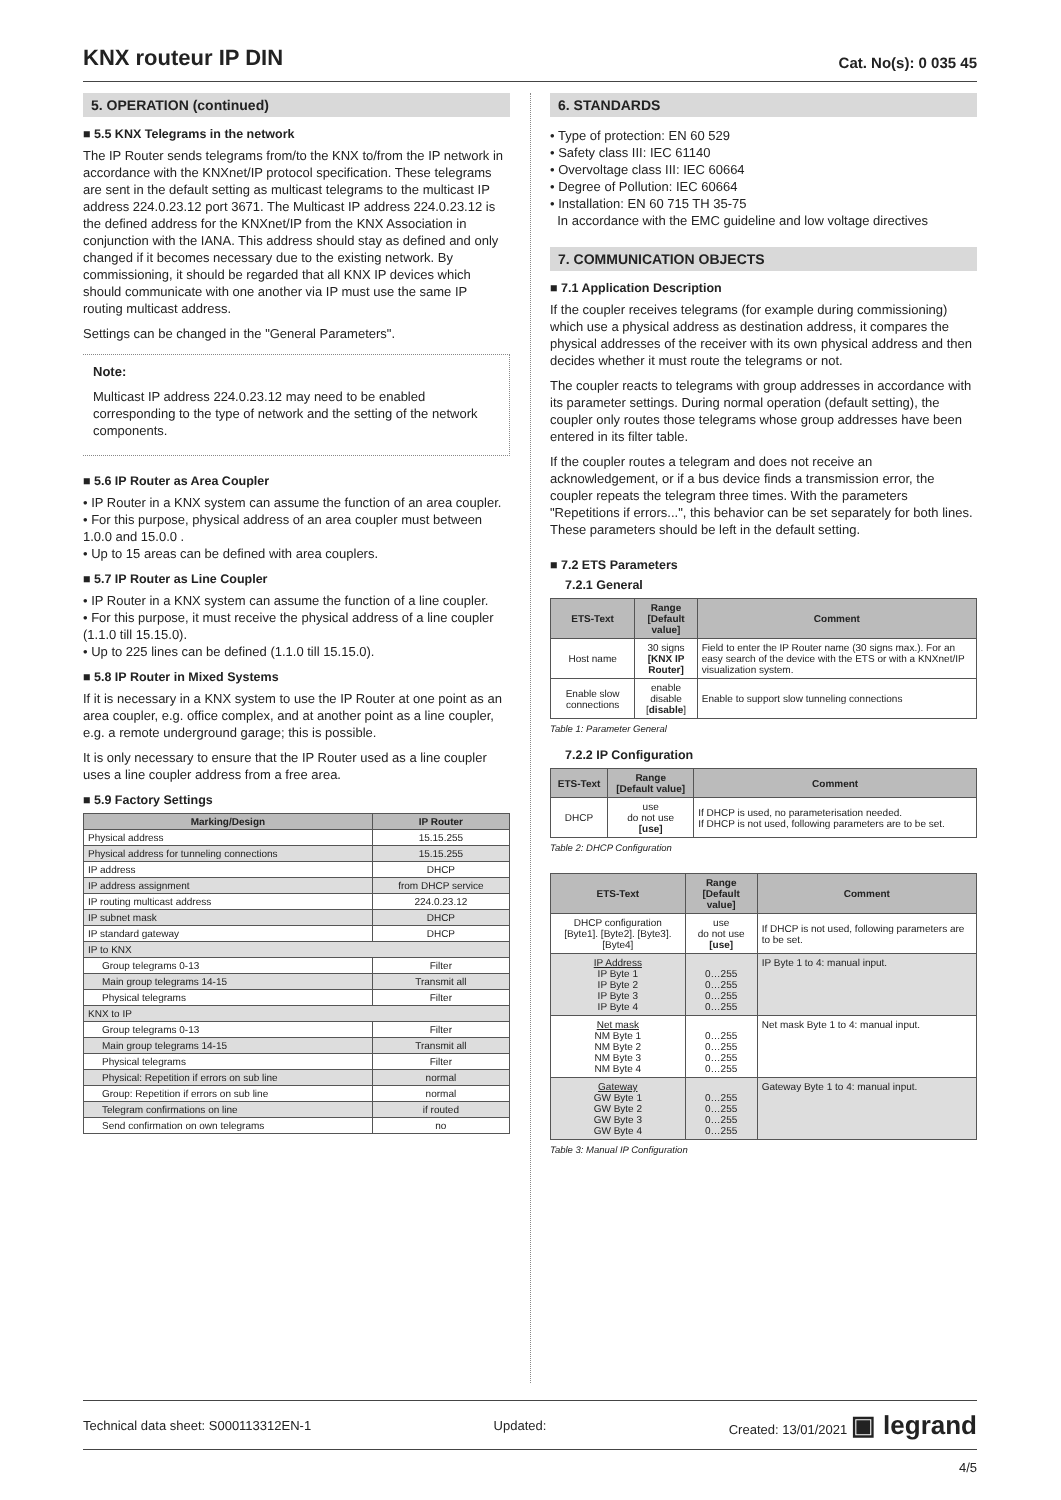KNX routeur IP DIN
Cat. No(s): 0 035 45
5. OPERATION (continued)
■ 5.5 KNX Telegrams in the network
The IP Router sends telegrams from/to the KNX to/from the IP network in accordance with the KNXnet/IP protocol specification. These telegrams are sent in the default setting as multicast telegrams to the multicast IP address 224.0.23.12 port 3671. The Multicast IP address 224.0.23.12 is the defined address for the KNXnet/IP from the KNX Association in conjunction with the IANA. This address should stay as defined and only changed if it becomes necessary due to the existing network. By commissioning, it should be regarded that all KNX IP devices which should communicate with one another via IP must use the same IP routing multicast address.
Settings can be changed in the "General Parameters".
Note:
Multicast IP address 224.0.23.12 may need to be enabled corresponding to the type of network and the setting of the network components.
■ 5.6 IP Router as Area Coupler
• IP Router in a KNX system can assume the function of an area coupler.
• For this purpose, physical address of an area coupler must between 1.0.0 and 15.0.0 .
• Up to 15 areas can be defined with area couplers.
■ 5.7 IP Router as Line Coupler
• IP Router in a KNX system can assume the function of a line coupler.
• For this purpose, it must receive the physical address of a line coupler (1.1.0 till 15.15.0).
• Up to 225 lines can be defined (1.1.0 till 15.15.0).
■ 5.8 IP Router in Mixed Systems
If it is necessary in a KNX system to use the IP Router at one point as an area coupler, e.g. office complex, and at another point as a line coupler, e.g. a remote underground garage; this is possible.
It is only necessary to ensure that the IP Router used as a line coupler uses a line coupler address from a free area.
■ 5.9 Factory Settings
| Marking/Design | IP Router |
| --- | --- |
| Physical address | 15.15.255 |
| Physical address for tunneling connections | 15.15.255 |
| IP address | DHCP |
| IP address assignment | from DHCP service |
| IP routing multicast address | 224.0.23.12 |
| IP subnet mask | DHCP |
| IP standard gateway | DHCP |
| IP to KNX | |
| Group telegrams 0-13 | Filter |
| Main group telegrams 14-15 | Transmit all |
| Physical telegrams | Filter |
| KNX to IP | |
| Group telegrams 0-13 | Filter |
| Main group telegrams 14-15 | Transmit all |
| Physical telegrams | Filter |
| Physical: Repetition if errors on sub line | normal |
| Group: Repetition if errors on sub line | normal |
| Telegram confirmations on line | if routed |
| Send confirmation on own telegrams | no |
6. STANDARDS
• Type of protection: EN 60 529
• Safety class III: IEC 61140
• Overvoltage class III: IEC 60664
• Degree of Pollution: IEC 60664
• Installation: EN 60 715 TH 35-75
In accordance with the EMC guideline and low voltage directives
7. COMMUNICATION OBJECTS
■ 7.1 Application Description
If the coupler receives telegrams (for example during commissioning) which use a physical address as destination address, it compares the physical addresses of the receiver with its own physical address and then decides whether it must route the telegrams or not.
The coupler reacts to telegrams with group addresses in accordance with its parameter settings. During normal operation (default setting), the coupler only routes those telegrams whose group addresses have been entered in its filter table.
If the coupler routes a telegram and does not receive an acknowledgement, or if a bus device finds a transmission error, the coupler repeats the telegram three times. With the parameters "Repetitions if errors...", this behavior can be set separately for both lines. These parameters should be left in the default setting.
■ 7.2 ETS Parameters
7.2.1 General
| ETS-Text | Range [Default value] | Comment |
| --- | --- | --- |
| Host name | 30 signs [KNX IP Router] | Field to enter the IP Router name (30 signs max.). For an easy search of the device with the ETS or with a KNXnet/IP visualization system. |
| Enable slow connections | enable disable [ disable ] | Enable to support slow tunneling connections |
Table 1: Parameter General
7.2.2 IP Configuration
| ETS-Text | Range [Default value] | Comment |
| --- | --- | --- |
| DHCP | use do not use [use] | If DHCP is used, no parameterisation needed. If DHCP is not used, following parameters are to be set. |
Table 2: DHCP Configuration
| ETS-Text | Range [Default value] | Comment |
| --- | --- | --- |
| DHCP configuration [Byte1]. [Byte2]. [Byte3]. [Byte4] | use do not use [use] | If DHCP is not used, following parameters are to be set. |
| IP Address IP Byte 1 IP Byte 2 IP Byte 3 IP Byte 4 | 0…255 0…255 0…255 0…255 | IP Byte 1 to 4: manual input. |
| Net mask NM Byte 1 NM Byte 2 NM Byte 3 NM Byte 4 | 0…255 0…255 0…255 0…255 | Net mask Byte 1 to 4: manual input. |
| Gateway GW Byte 1 GW Byte 2 GW Byte 3 GW Byte 4 | 0…255 0…255 0…255 0…255 | Gateway Byte 1 to 4: manual input. |
Table 3: Manual IP Configuration
Technical data sheet: S000113312EN-1 Updated: Created: 13/01/2021 ▣ legrand
4/5